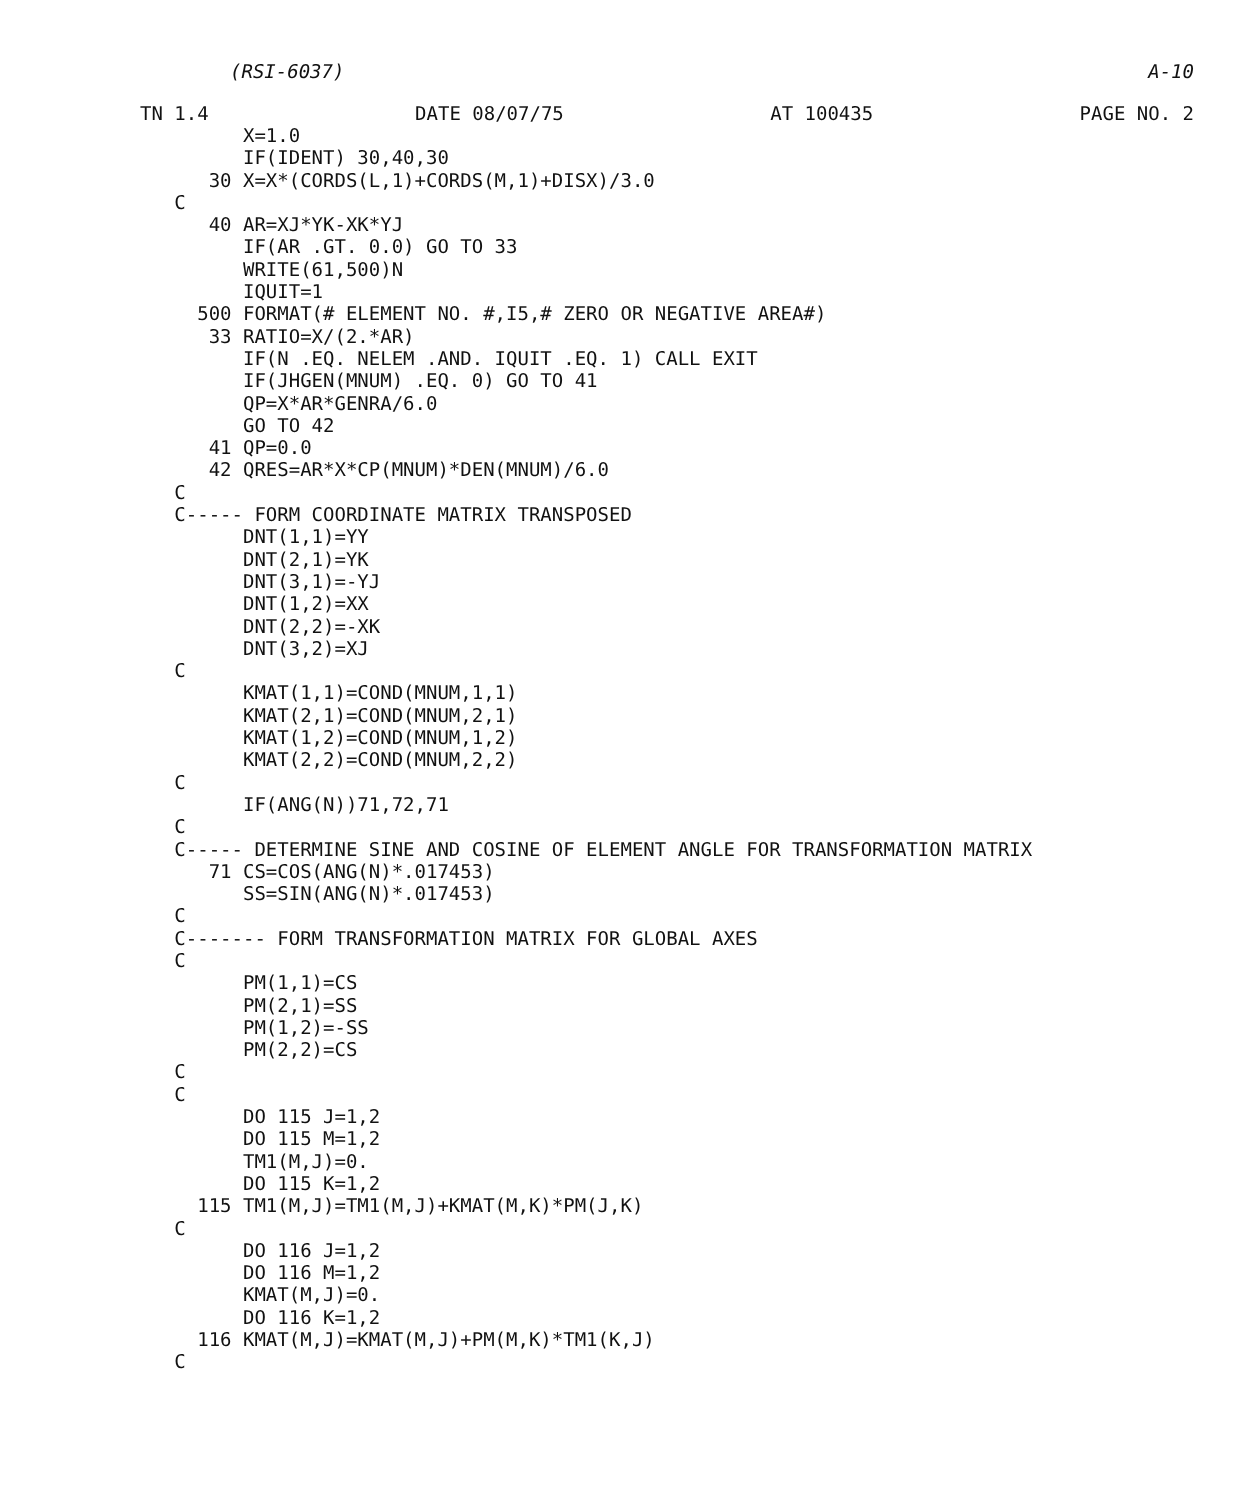(RSI-6037) A-10
TN 1.4 DATE 08/07/75 AT 100435 PAGE NO. 2
         X=1.0
         IF(IDENT) 30,40,30
      30 X=X*(CORDS(L,1)+CORDS(M,1)+DISX)/3.0
   C
      40 AR=XJ*YK-XK*YJ
         IF(AR .GT. 0.0) GO TO 33
         WRITE(61,500)N
         IQUIT=1
     500 FORMAT(# ELEMENT NO. #,I5,# ZERO OR NEGATIVE AREA#)
      33 RATIO=X/(2.*AR)
         IF(N .EQ. NELEM .AND. IQUIT .EQ. 1) CALL EXIT
         IF(JHGEN(MNUM) .EQ. 0) GO TO 41
         QP=X*AR*GENRA/6.0
         GO TO 42
      41 QP=0.0
      42 QRES=AR*X*CP(MNUM)*DEN(MNUM)/6.0
   C
   C----- FORM COORDINATE MATRIX TRANSPOSED
         DNT(1,1)=YY
         DNT(2,1)=YK
         DNT(3,1)=-YJ
         DNT(1,2)=XX
         DNT(2,2)=-XK
         DNT(3,2)=XJ
   C
         KMAT(1,1)=COND(MNUM,1,1)
         KMAT(2,1)=COND(MNUM,2,1)
         KMAT(1,2)=COND(MNUM,1,2)
         KMAT(2,2)=COND(MNUM,2,2)
   C
         IF(ANG(N))71,72,71
   C
   C----- DETERMINE SINE AND COSINE OF ELEMENT ANGLE FOR TRANSFORMATION MATRIX
      71 CS=COS(ANG(N)*.017453)
         SS=SIN(ANG(N)*.017453)
   C
   C------- FORM TRANSFORMATION MATRIX FOR GLOBAL AXES
   C
         PM(1,1)=CS
         PM(2,1)=SS
         PM(1,2)=-SS
         PM(2,2)=CS
   C
   C
         DO 115 J=1,2
         DO 115 M=1,2
         TM1(M,J)=0.
         DO 115 K=1,2
     115 TM1(M,J)=TM1(M,J)+KMAT(M,K)*PM(J,K)
   C
         DO 116 J=1,2
         DO 116 M=1,2
         KMAT(M,J)=0.
         DO 116 K=1,2
     116 KMAT(M,J)=KMAT(M,J)+PM(M,K)*TM1(K,J)
   C